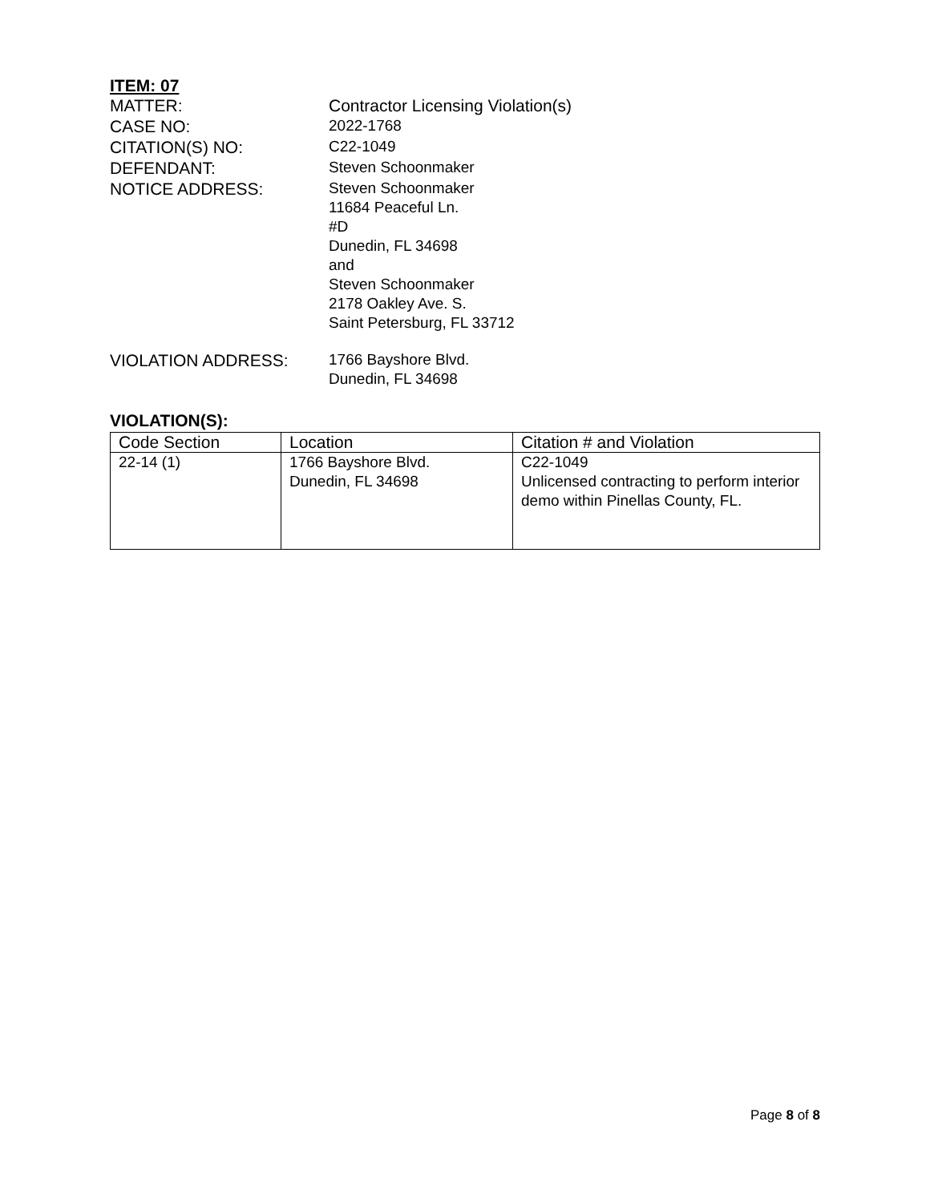ITEM: 07
MATTER: Contractor Licensing Violation(s)
CASE NO:
2022-1768
CITATION(S) NO:
C22-1049
DEFENDANT:
Steven Schoonmaker
NOTICE ADDRESS:
Steven Schoonmaker
11684 Peaceful Ln.
#D
Dunedin, FL 34698
and
Steven Schoonmaker
2178 Oakley Ave. S.
Saint Petersburg, FL 33712
VIOLATION ADDRESS:
1766 Bayshore Blvd.
Dunedin, FL 34698
VIOLATION(S):
| Code Section | Location | Citation # and Violation |
| --- | --- | --- |
| 22-14 (1) | 1766 Bayshore Blvd. Dunedin, FL 34698 | C22-1049 Unlicensed contracting to perform interior demo within Pinellas County, FL. |
Page 8 of 8